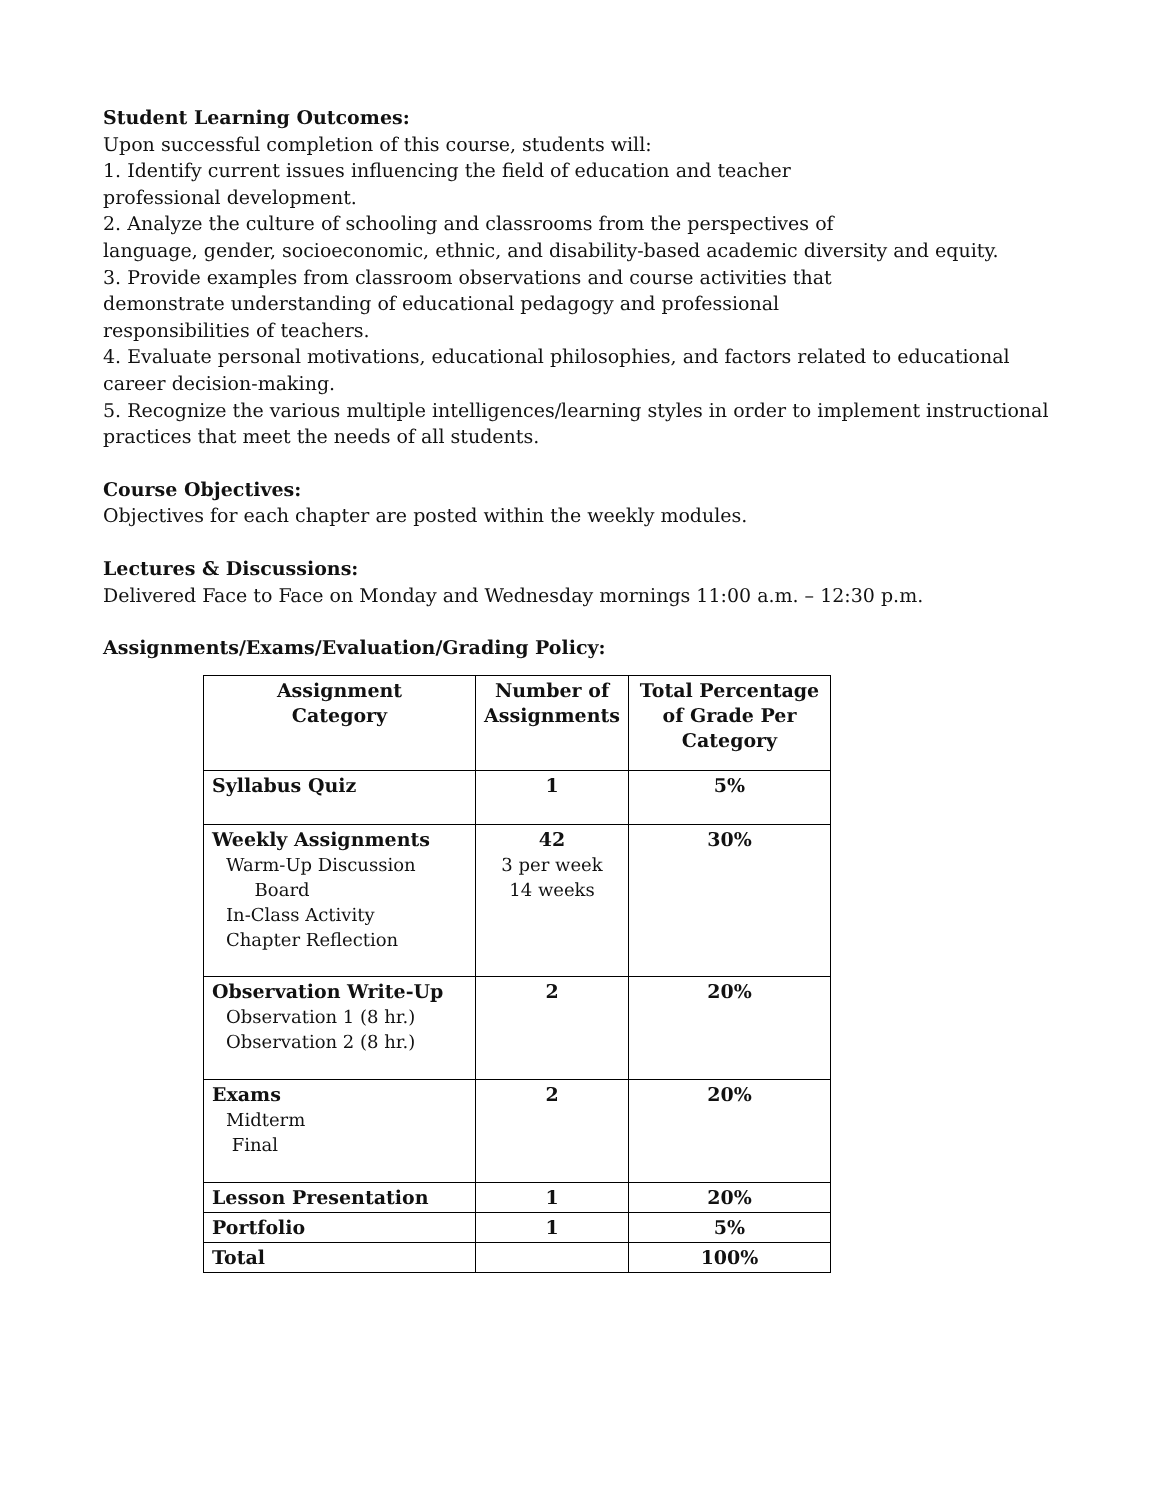Student Learning Outcomes:
Upon successful completion of this course, students will:
1. Identify current issues influencing the field of education and teacher
professional development.
2. Analyze the culture of schooling and classrooms from the perspectives of
language, gender, socioeconomic, ethnic, and disability-based academic diversity and equity.
3. Provide examples from classroom observations and course activities that
demonstrate understanding of educational pedagogy and professional
responsibilities of teachers.
4. Evaluate personal motivations, educational philosophies, and factors related to educational
career decision-making.
5. Recognize the various multiple intelligences/learning styles in order to implement instructional
practices that meet the needs of all students.
Course Objectives:
Objectives for each chapter are posted within the weekly modules.
Lectures & Discussions:
Delivered Face to Face on Monday and Wednesday mornings 11:00 a.m. – 12:30 p.m.
Assignments/Exams/Evaluation/Grading Policy:
| Assignment Category | Number of Assignments | Total Percentage of Grade Per Category |
| --- | --- | --- |
| Syllabus Quiz | 1 | 5% |
| Weekly Assignments Warm-Up Discussion Board In-Class Activity Chapter Reflection | 42 3 per week 14 weeks | 30% |
| Observation Write-Up Observation 1 (8 hr.) Observation 2 (8 hr.) | 2 | 20% |
| Exams Midterm Final | 2 | 20% |
| Lesson Presentation | 1 | 20% |
| Portfolio | 1 | 5% |
| Total | | 100% |